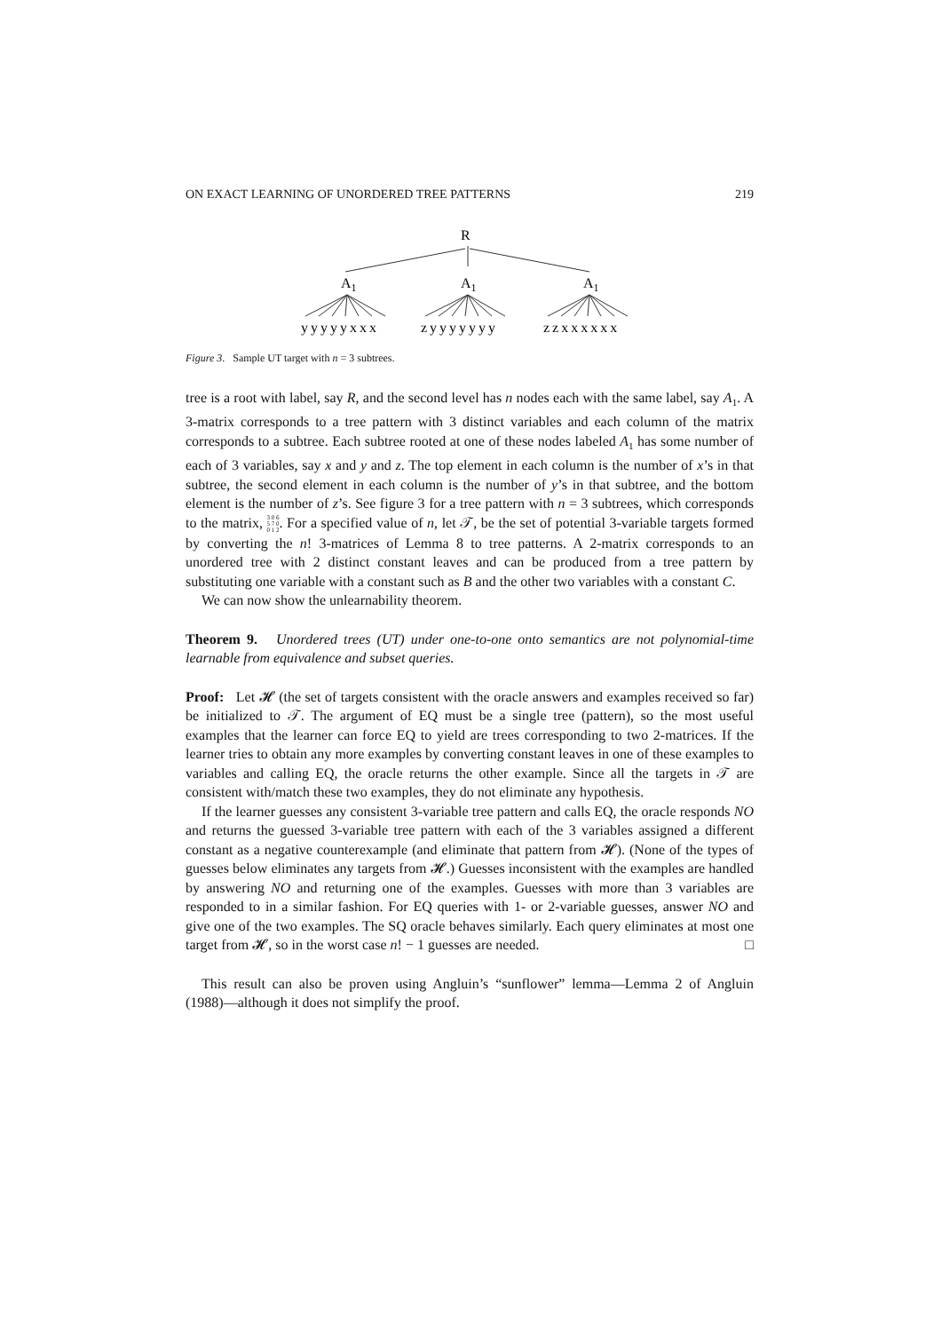ON EXACT LEARNING OF UNORDERED TREE PATTERNS 219
R
A1
A1
A1
yyyyyxxx
zyyyyyyy
zzxxxxxx
Figure 3. Sample UT target with n = 3 subtrees.
tree is a root with label, say R, and the second level has n nodes each with the same label, say A<sub>1</sub>. A 3-matrix corresponds to a tree pattern with 3 distinct variables and each column of the matrix corresponds to a subtree. Each subtree rooted at one of these nodes labeled A<sub>1</sub> has some number of each of 3 variables, say x and y and z. The top element in each column is the number of x’s in that subtree, the second element in each column is the number of y’s in that subtree, and the bottom element is the number of z’s. See figure 3 for a tree pattern with n = 3 subtrees, which corresponds to the matrix, 3 0 6
5 7 0
0 1 2. For a specified value of n, let 𝒯, be the set of potential 3-variable targets formed by converting the n! 3-matrices of Lemma 8 to tree patterns. A 2-matrix corresponds to an unordered tree with 2 distinct constant leaves and can be produced from a tree pattern by substituting one variable with a constant such as B and the other two variables with a constant C.
We can now show the unlearnability theorem.
Theorem 9. Unordered trees (UT) under one-to-one onto semantics are not polynomial-time learnable from equivalence and subset queries.
Proof: Let 𝓗 (the set of targets consistent with the oracle answers and examples received so far) be initialized to 𝒯. The argument of EQ must be a single tree (pattern), so the most useful examples that the learner can force EQ to yield are trees corresponding to two 2-matrices. If the learner tries to obtain any more examples by converting constant leaves in one of these examples to variables and calling EQ, the oracle returns the other example. Since all the targets in 𝒯 are consistent with/match these two examples, they do not eliminate any hypothesis.
If the learner guesses any consistent 3-variable tree pattern and calls EQ, the oracle responds NO and returns the guessed 3-variable tree pattern with each of the 3 variables assigned a different constant as a negative counterexample (and eliminate that pattern from 𝓗). (None of the types of guesses below eliminates any targets from 𝓗.) Guesses inconsistent with the examples are handled by answering NO and returning one of the examples. Guesses with more than 3 variables are responded to in a similar fashion. For EQ queries with 1- or 2-variable guesses, answer NO and give one of the two examples. The SQ oracle behaves similarly. Each query eliminates at most one target from 𝓗, so in the worst case n! − 1 guesses are needed. □
This result can also be proven using Angluin’s “sunflower” lemma—Lemma 2 of Angluin (1988)—although it does not simplify the proof.